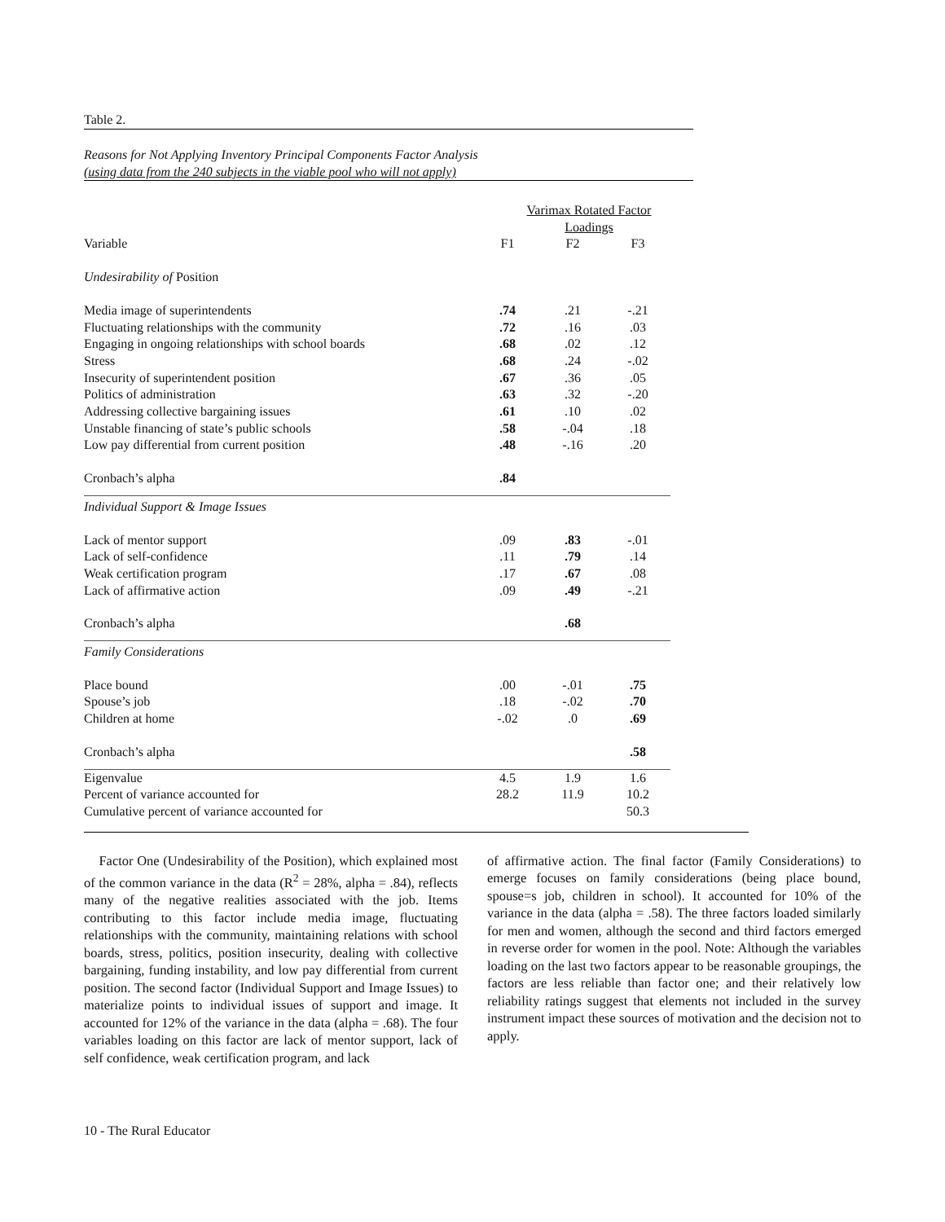Table 2.
Reasons for Not Applying Inventory Principal Components Factor Analysis
(using data from the 240 subjects in the viable pool who will not apply)
| | Varimax Rotated Factor Loadings | | |
| --- | --- | --- | --- |
| Variable | F1 | F2 | F3 |
| Undesirability of Position | | | |
| Media image of superintendents | .74 | .21 | -.21 |
| Fluctuating relationships with the community | .72 | .16 | .03 |
| Engaging in ongoing relationships with school boards | .68 | .02 | .12 |
| Stress | .68 | .24 | -.02 |
| Insecurity of superintendent position | .67 | .36 | .05 |
| Politics of administration | .63 | .32 | -.20 |
| Addressing collective bargaining issues | .61 | .10 | .02 |
| Unstable financing of state’s public schools | .58 | -.04 | .18 |
| Low pay differential from current position | .48 | -.16 | .20 |
| Cronbach’s alpha | .84 | | |
| Individual Support & Image Issues | | | |
| Lack of mentor support | .09 | .83 | -.01 |
| Lack of self-confidence | .11 | .79 | .14 |
| Weak certification program | .17 | .67 | .08 |
| Lack of affirmative action | .09 | .49 | -.21 |
| Cronbach’s alpha | | .68 | |
| Family Considerations | | | |
| Place bound | .00 | -.01 | .75 |
| Spouse’s job | .18 | -.02 | .70 |
| Children at home | -.02 | .0 | .69 |
| Cronbach’s alpha | | | .58 |
| Eigenvalue | 4.5 | 1.9 | 1.6 |
| Percent of variance accounted for | 28.2 | 11.9 | 10.2 |
| Cumulative percent of variance accounted for | | | 50.3 |
Factor One (Undesirability of the Position), which explained most of the common variance in the data (R<sup>2</sup> = 28%, alpha = .84), reflects many of the negative realities associated with the job. Items contributing to this factor include media image, fluctuating relationships with the community, maintaining relations with school boards, stress, politics, position insecurity, dealing with collective bargaining, funding instability, and low pay differential from current position. The second factor (Individual Support and Image Issues) to materialize points to individual issues of support and image. It accounted for 12% of the variance in the data (alpha = .68). The four variables loading on this factor are lack of mentor support, lack of self confidence, weak certification program, and lack
of affirmative action. The final factor (Family Considerations) to emerge focuses on family considerations (being place bound, spouse=s job, children in school). It accounted for 10% of the variance in the data (alpha = .58). The three factors loaded similarly for men and women, although the second and third factors emerged in reverse order for women in the pool. Note: Although the variables loading on the last two factors appear to be reasonable groupings, the factors are less reliable than factor one; and their relatively low reliability ratings suggest that elements not included in the survey instrument impact these sources of motivation and the decision not to apply.
10 - The Rural Educator